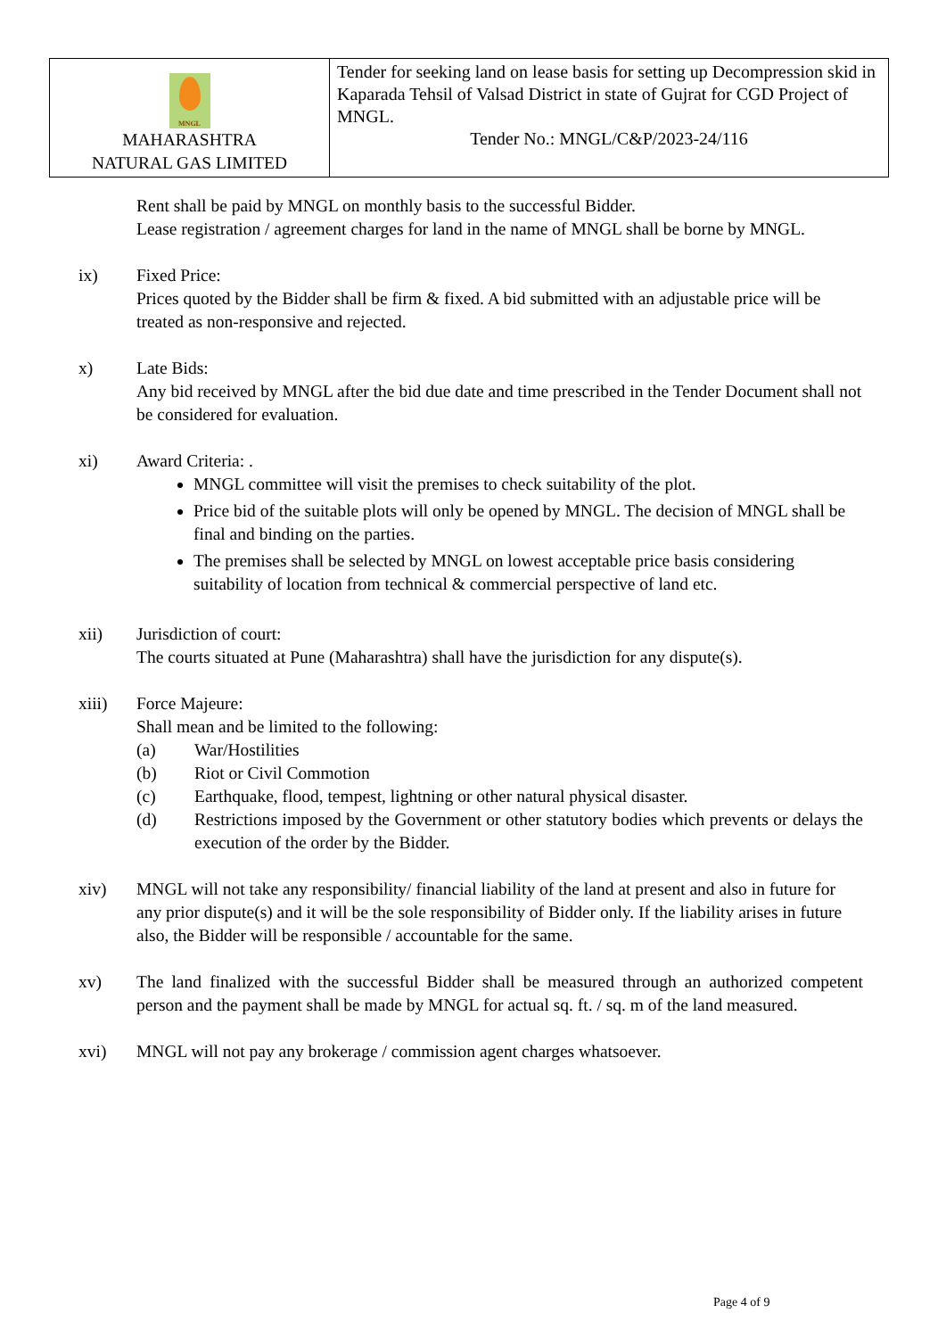| MNGL MAHARASHTRA NATURAL GAS LIMITED | Tender for seeking land on lease basis for setting up Decompression skid in Kaparada Tehsil of Valsad District in state of Gujrat for CGD Project of MNGL. Tender No.: MNGL/C&P/2023-24/116 |
Rent shall be paid by MNGL on monthly basis to the successful Bidder.
Lease registration / agreement charges for land in the name of MNGL shall be borne by MNGL.
ix) Fixed Price:
Prices quoted by the Bidder shall be firm & fixed. A bid submitted with an adjustable price will be treated as non-responsive and rejected.
x) Late Bids:
Any bid received by MNGL after the bid due date and time prescribed in the Tender Document shall not be considered for evaluation.
xi) Award Criteria: .
MNGL committee will visit the premises to check suitability of the plot.
Price bid of the suitable plots will only be opened by MNGL. The decision of MNGL shall be final and binding on the parties.
The premises shall be selected by MNGL on lowest acceptable price basis considering suitability of location from technical & commercial perspective of land etc.
xii) Jurisdiction of court:
The courts situated at Pune (Maharashtra) shall have the jurisdiction for any dispute(s).
xiii) Force Majeure:
Shall mean and be limited to the following:
(a) War/Hostilities
(b) Riot or Civil Commotion
(c) Earthquake, flood, tempest, lightning or other natural physical disaster.
(d) Restrictions imposed by the Government or other statutory bodies which prevents or delays the execution of the order by the Bidder.
xiv) MNGL will not take any responsibility/ financial liability of the land at present and also in future for any prior dispute(s) and it will be the sole responsibility of Bidder only. If the liability arises in future also, the Bidder will be responsible / accountable for the same.
xv) The land finalized with the successful Bidder shall be measured through an authorized competent person and the payment shall be made by MNGL for actual sq. ft. / sq. m of the land measured.
xvi) MNGL will not pay any brokerage / commission agent charges whatsoever.
Page 4 of 9